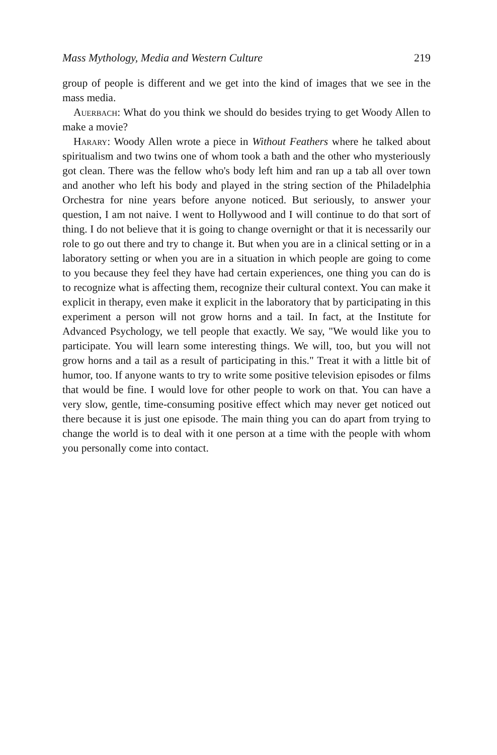Mass Mythology, Media and Western Culture 219
group of people is different and we get into the kind of images that we see in the mass media.
Auerbach: What do you think we should do besides trying to get Woody Allen to make a movie?
Harary: Woody Allen wrote a piece in Without Feathers where he talked about spiritualism and two twins one of whom took a bath and the other who mysteriously got clean. There was the fellow who's body left him and ran up a tab all over town and another who left his body and played in the string section of the Philadelphia Orchestra for nine years before anyone noticed. But seriously, to answer your question, I am not naive. I went to Hollywood and I will continue to do that sort of thing. I do not believe that it is going to change overnight or that it is necessarily our role to go out there and try to change it. But when you are in a clinical setting or in a laboratory setting or when you are in a situation in which people are going to come to you because they feel they have had certain experiences, one thing you can do is to recognize what is affecting them, recognize their cultural context. You can make it explicit in therapy, even make it explicit in the laboratory that by participating in this experiment a person will not grow horns and a tail. In fact, at the Institute for Advanced Psychology, we tell people that exactly. We say, "We would like you to participate. You will learn some interesting things. We will, too, but you will not grow horns and a tail as a result of participating in this." Treat it with a little bit of humor, too. If anyone wants to try to write some positive television episodes or films that would be fine. I would love for other people to work on that. You can have a very slow, gentle, time-consuming positive effect which may never get noticed out there because it is just one episode. The main thing you can do apart from trying to change the world is to deal with it one person at a time with the people with whom you personally come into contact.